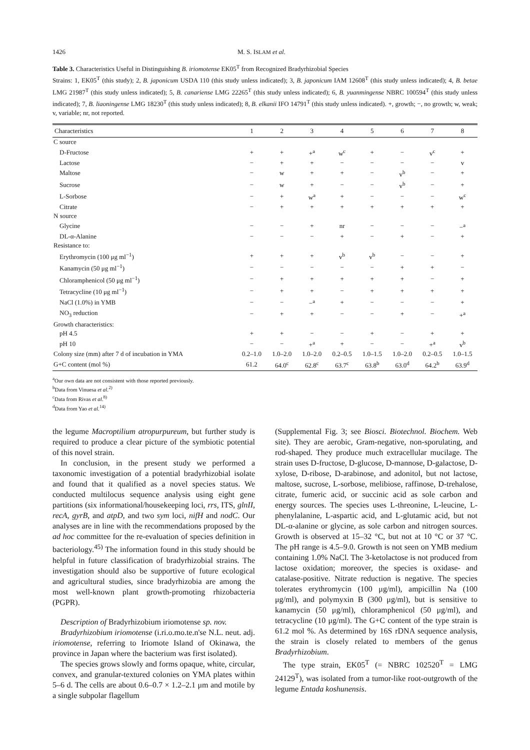1426 M. S. ISLAM et al.
Table 3. Characteristics Useful in Distinguishing B. iriomotense EK05<sup>T</sup> from Recognized Bradyrhizobial Species
Strains: 1, EK05<sup>T</sup> (this study); 2, B. japonicum USDA 110 (this study unless indicated); 3, B. japonicum IAM 12608<sup>T</sup> (this study unless indicated); 4, B. betae LMG 21987<sup>T</sup> (this study unless indicated); 5, B. canariense LMG 22265<sup>T</sup> (this study unless indicated); 6, B. yuanmingense NBRC 100594<sup>T</sup> (this study unless indicated); 7, B. liaoningense LMG 18230<sup>T</sup> (this study unless indicated); 8, B. elkanii IFO 14791<sup>T</sup> (this study unless indicated). +, growth; −, no growth; w, weak; v, variable; nr, not reported.
| Characteristics | 1 | 2 | 3 | 4 | 5 | 6 | 7 | 8 |
| --- | --- | --- | --- | --- | --- | --- | --- | --- |
| C source | | | | | | | | |
| D-Fructose | + | + | +<sup>a</sup> | w<sup>c</sup> | + | − | v<sup>c</sup> | + |
| Lactose | − | + | + | − | − | − | − | v |
| Maltose | − | w | + | + | − | v<sup>b</sup> | − | + |
| Sucrose | − | w | + | − | − | v<sup>b</sup> | − | + |
| L-Sorbose | − | + | w<sup>a</sup> | + | − | − | − | w<sup>c</sup> |
| Citrate | − | + | + | + | + | + | + | + |
| N source | | | | | | | | |
| Glycine | − | − | + | nr | − | − | − | −<sup>a</sup> |
| DL-α-Alanine | − | − | − | + | − | + | − | + |
| Resistance to: | | | | | | | | |
| Erythromycin (100 μg ml<sup>−1</sup>) | + | + | + | v<sup>b</sup> | v<sup>b</sup> | − | − | + |
| Kanamycin (50 μg ml<sup>−1</sup>) | − | − | − | − | − | + | + | − |
| Chloramphenicol (50 μg ml<sup>−1</sup>) | − | + | + | + | + | + | − | + |
| Tetracycline (10 μg ml<sup>−1</sup>) | − | + | + | − | + | + | + | + |
| NaCl (1.0%) in YMB | − | − | −<sup>a</sup> | + | − | − | − | + |
| NO<sub>3</sub> reduction | − | + | + | − | − | + | − | +<sup>a</sup> |
| Growth characteristics: | | | | | | | | |
| pH 4.5 | + | + | − | − | + | − | + | + |
| pH 10 | − | − | +<sup>a</sup> | + | − | − | +<sup>a</sup> | v<sup>b</sup> |
| Colony size (mm) after 7 d of incubation in YMA | 0.2–1.0 | 1.0–2.0 | 1.0–2.0 | 0.2–0.5 | 1.0–1.5 | 1.0–2.0 | 0.2–0.5 | 1.0–1.5 |
| G+C content (mol %) | 61.2 | 64.0<sup>c</sup> | 62.8<sup>c</sup> | 63.7<sup>c</sup> | 63.8<sup>b</sup> | 63.0<sup>d</sup> | 64.2<sup>b</sup> | 63.9<sup>d</sup> |
<sup>a</sup> Our own data are not consistent with those reported previously.
<sup>b</sup> Data from Vinuesa et al.<sup>2)</sup>
<sup>c</sup> Data from Rivas et al.<sup>8)</sup>
<sup>d</sup> Data from Yao et al.<sup>14)</sup>
the legume Macroptilium atropurpureum, but further study is required to produce a clear picture of the symbiotic potential of this novel strain.
In conclusion, in the present study we performed a taxonomic investigation of a potential bradyrhizobial isolate and found that it qualified as a novel species status. We conducted multilocus sequence analysis using eight gene partitions (six informational/housekeeping loci, rrs, ITS, glnII, recA, gyrB, and atpD, and two sym loci, nifH and nodC. Our analyses are in line with the recommendations proposed by the ad hoc committee for the re-evaluation of species definition in bacteriology.<sup>45)</sup> The information found in this study should be helpful in future classification of bradyrhizobial strains. The investigation should also be supportive of future ecological and agricultural studies, since bradyrhizobia are among the most well-known plant growth-promoting rhizobacteria (PGPR).
Description of Bradyrhizobium iriomotense sp. nov.
Bradyrhizobium iriomotense (i.ri.o.mo.te.n'se N.L. neut. adj. iriomotense, referring to Iriomote Island of Okinawa, the province in Japan where the bacterium was first isolated).
The species grows slowly and forms opaque, white, circular, convex, and granular-textured colonies on YMA plates within 5–6 d. The cells are about 0.6–0.7 × 1.2–2.1 μm and motile by a single subpolar flagellum
(Supplemental Fig. 3; see Biosci. Biotechnol. Biochem. Web site). They are aerobic, Gram-negative, non-sporulating, and rod-shaped. They produce much extracellular mucilage. The strain uses D-fructose, D-glucose, D-mannose, D-galactose, D-xylose, D-ribose, D-arabinose, and adonitol, but not lactose, maltose, sucrose, L-sorbose, melibiose, raffinose, D-trehalose, citrate, fumeric acid, or succinic acid as sole carbon and energy sources. The species uses L-threonine, L-leucine, L-phenylalanine, L-aspartic acid, and L-glutamic acid, but not DL-α-alanine or glycine, as sole carbon and nitrogen sources. Growth is observed at 15–32 °C, but not at 10 °C or 37 °C. The pH range is 4.5–9.0. Growth is not seen on YMB medium containing 1.0% NaCl. The 3-ketolactose is not produced from lactose oxidation; moreover, the species is oxidase- and catalase-positive. Nitrate reduction is negative. The species tolerates erythromycin (100 μg/ml), ampicillin Na (100 μg/ml), and polymyxin B (300 μg/ml), but is sensitive to kanamycin (50 μg/ml), chloramphenicol (50 μg/ml), and tetracycline (10 μg/ml). The G+C content of the type strain is 61.2 mol %. As determined by 16S rDNA sequence analysis, the strain is closely related to members of the genus Bradyrhizobium.
The type strain, EK05<sup>T</sup> (= NBRC 102520<sup>T</sup> = LMG 24129<sup>T</sup>), was isolated from a tumor-like root-outgrowth of the legume Entada koshunensis.